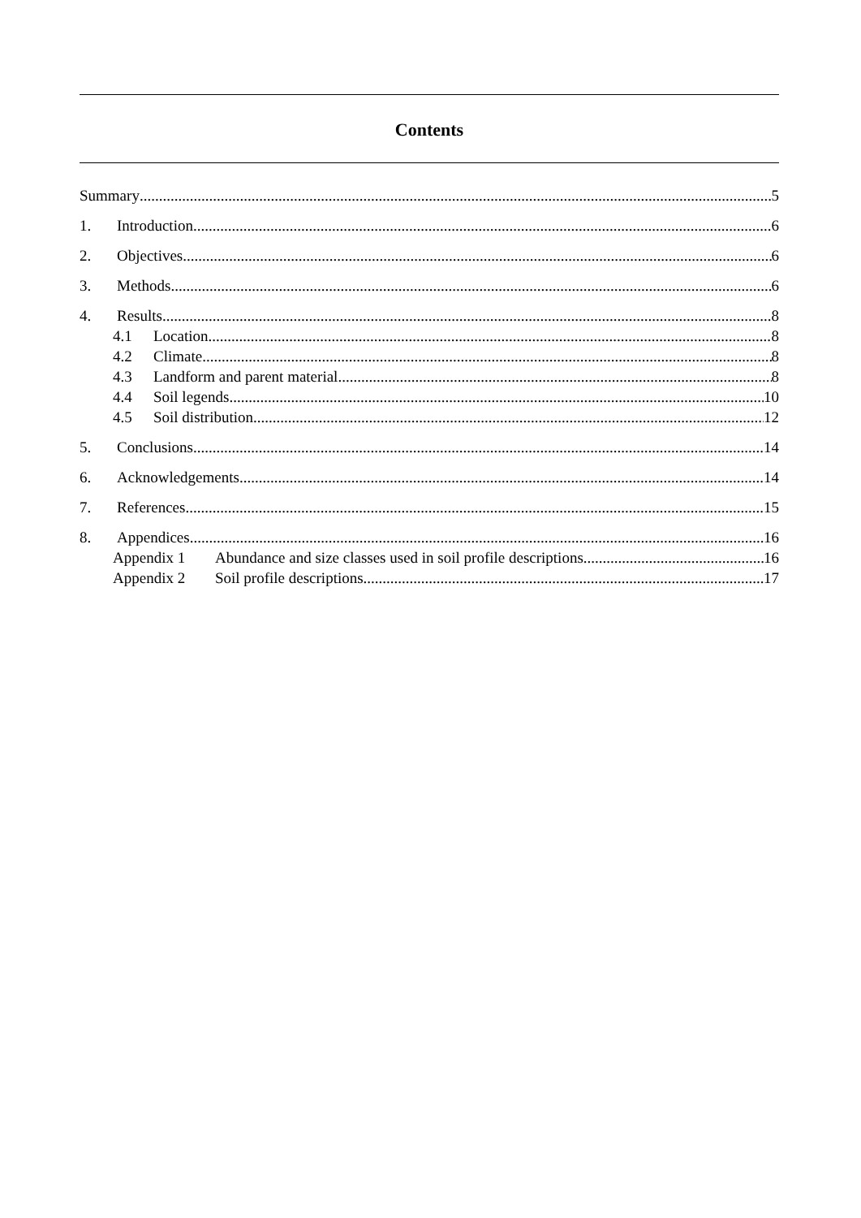Contents
Summary 5
1. Introduction 6
2. Objectives 6
3. Methods 6
4. Results 8
4.1 Location 8
4.2 Climate 8
4.3 Landform and parent material 8
4.4 Soil legends 10
4.5 Soil distribution 12
5. Conclusions 14
6. Acknowledgements 14
7. References 15
8. Appendices 16
Appendix 1 Abundance and size classes used in soil profile descriptions 16
Appendix 2 Soil profile descriptions 17